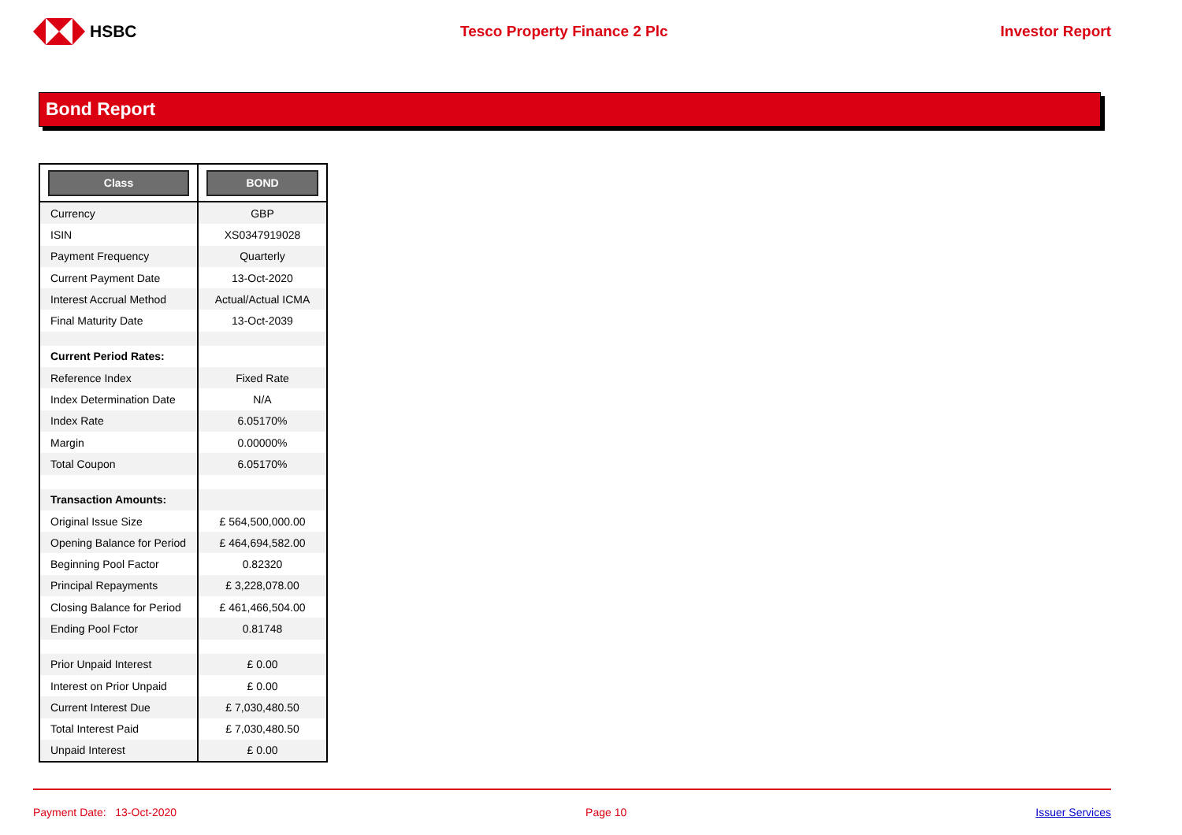HSBC Tesco Property Finance 2 Plc Investor Report
Bond Report
| Class | BOND |
| --- | --- |
| Currency | GBP |
| ISIN | XS0347919028 |
| Payment Frequency | Quarterly |
| Current Payment Date | 13-Oct-2020 |
| Interest Accrual Method | Actual/Actual ICMA |
| Final Maturity Date | 13-Oct-2039 |
| Current Period Rates: | |
| Reference Index | Fixed Rate |
| Index Determination Date | N/A |
| Index Rate | 6.05170% |
| Margin | 0.00000% |
| Total Coupon | 6.05170% |
| Transaction Amounts: | |
| Original Issue Size | £ 564,500,000.00 |
| Opening Balance for Period | £ 464,694,582.00 |
| Beginning Pool Factor | 0.82320 |
| Principal Repayments | £ 3,228,078.00 |
| Closing Balance for Period | £ 461,466,504.00 |
| Ending Pool Fctor | 0.81748 |
| Prior Unpaid Interest | £ 0.00 |
| Interest on Prior Unpaid | £ 0.00 |
| Current Interest Due | £ 7,030,480.50 |
| Total Interest Paid | £ 7,030,480.50 |
| Unpaid Interest | £ 0.00 |
Payment Date: 13-Oct-2020 Page 10 Issuer Services